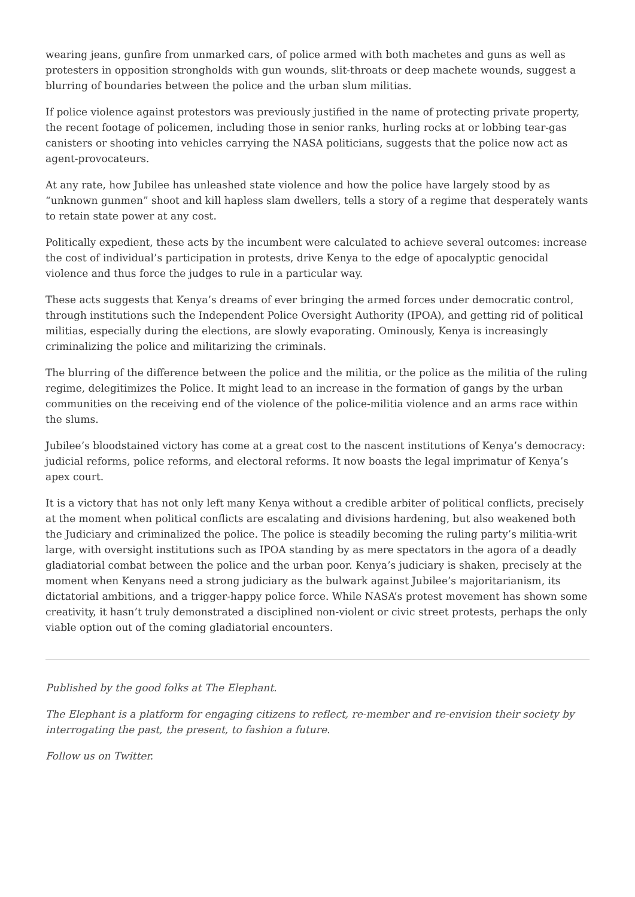wearing jeans, gunfire from unmarked cars, of police armed with both machetes and guns as well as protesters in opposition strongholds with gun wounds, slit-throats or deep machete wounds, suggest a blurring of boundaries between the police and the urban slum militias.
If police violence against protestors was previously justified in the name of protecting private property, the recent footage of policemen, including those in senior ranks, hurling rocks at or lobbing tear-gas canisters or shooting into vehicles carrying the NASA politicians, suggests that the police now act as agent-provocateurs.
At any rate, how Jubilee has unleashed state violence and how the police have largely stood by as “unknown gunmen” shoot and kill hapless slam dwellers, tells a story of a regime that desperately wants to retain state power at any cost.
Politically expedient, these acts by the incumbent were calculated to achieve several outcomes: increase the cost of individual’s participation in protests, drive Kenya to the edge of apocalyptic genocidal violence and thus force the judges to rule in a particular way.
These acts suggests that Kenya’s dreams of ever bringing the armed forces under democratic control, through institutions such the Independent Police Oversight Authority (IPOA), and getting rid of political militias, especially during the elections, are slowly evaporating. Ominously, Kenya is increasingly criminalizing the police and militarizing the criminals.
The blurring of the difference between the police and the militia, or the police as the militia of the ruling regime, delegitimizes the Police. It might lead to an increase in the formation of gangs by the urban communities on the receiving end of the violence of the police-militia violence and an arms race within the slums.
Jubilee’s bloodstained victory has come at a great cost to the nascent institutions of Kenya’s democracy: judicial reforms, police reforms, and electoral reforms. It now boasts the legal imprimatur of Kenya’s apex court.
It is a victory that has not only left many Kenya without a credible arbiter of political conflicts, precisely at the moment when political conflicts are escalating and divisions hardening, but also weakened both the Judiciary and criminalized the police. The police is steadily becoming the ruling party’s militia-writ large, with oversight institutions such as IPOA standing by as mere spectators in the agora of a deadly gladiatorial combat between the police and the urban poor. Kenya’s judiciary is shaken, precisely at the moment when Kenyans need a strong judiciary as the bulwark against Jubilee’s majoritarianism, its dictatorial ambitions, and a trigger-happy police force. While NASA’s protest movement has shown some creativity, it hasn’t truly demonstrated a disciplined non-violent or civic street protests, perhaps the only viable option out of the coming gladiatorial encounters.
Published by the good folks at The Elephant.
The Elephant is a platform for engaging citizens to reflect, re-member and re-envision their society by interrogating the past, the present, to fashion a future.
Follow us on Twitter.